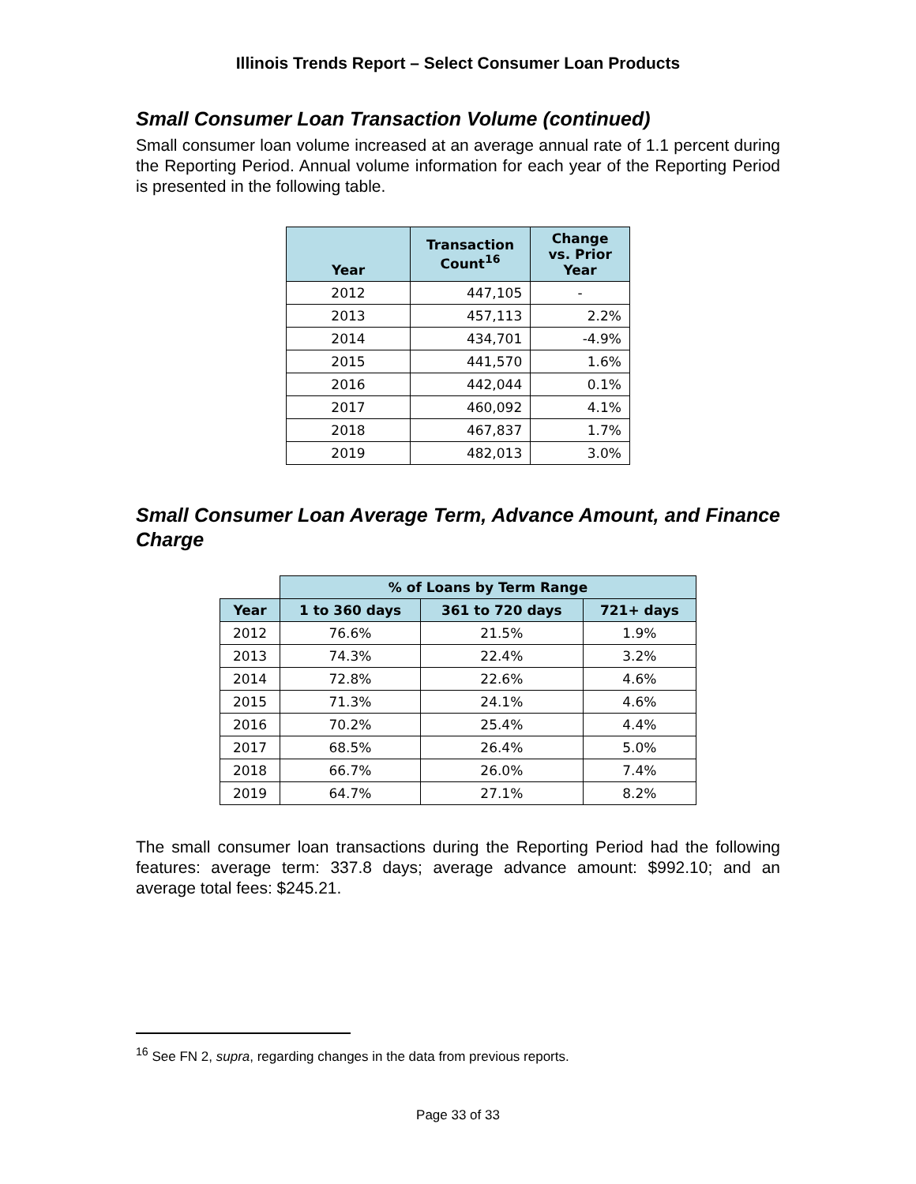Illinois Trends Report – Select Consumer Loan Products
Small Consumer Loan Transaction Volume (continued)
Small consumer loan volume increased at an average annual rate of 1.1 percent during the Reporting Period. Annual volume information for each year of the Reporting Period is presented in the following table.
| Year | Transaction Count<sup>16</sup> | Change vs. Prior Year |
| --- | --- | --- |
| 2012 | 447,105 | - |
| 2013 | 457,113 | 2.2% |
| 2014 | 434,701 | -4.9% |
| 2015 | 441,570 | 1.6% |
| 2016 | 442,044 | 0.1% |
| 2017 | 460,092 | 4.1% |
| 2018 | 467,837 | 1.7% |
| 2019 | 482,013 | 3.0% |
Small Consumer Loan Average Term, Advance Amount, and Finance Charge
| | % of Loans by Term Range | | |
| Year | 1 to 360 days | 361 to 720 days | 721+ days |
| 2012 | 76.6% | 21.5% | 1.9% |
| 2013 | 74.3% | 22.4% | 3.2% |
| 2014 | 72.8% | 22.6% | 4.6% |
| 2015 | 71.3% | 24.1% | 4.6% |
| 2016 | 70.2% | 25.4% | 4.4% |
| 2017 | 68.5% | 26.4% | 5.0% |
| 2018 | 66.7% | 26.0% | 7.4% |
| 2019 | 64.7% | 27.1% | 8.2% |
The small consumer loan transactions during the Reporting Period had the following features: average term: 337.8 days; average advance amount: $992.10; and an average total fees: $245.21.
<sup>16</sup> See FN 2, supra, regarding changes in the data from previous reports.
Page 33 of 33